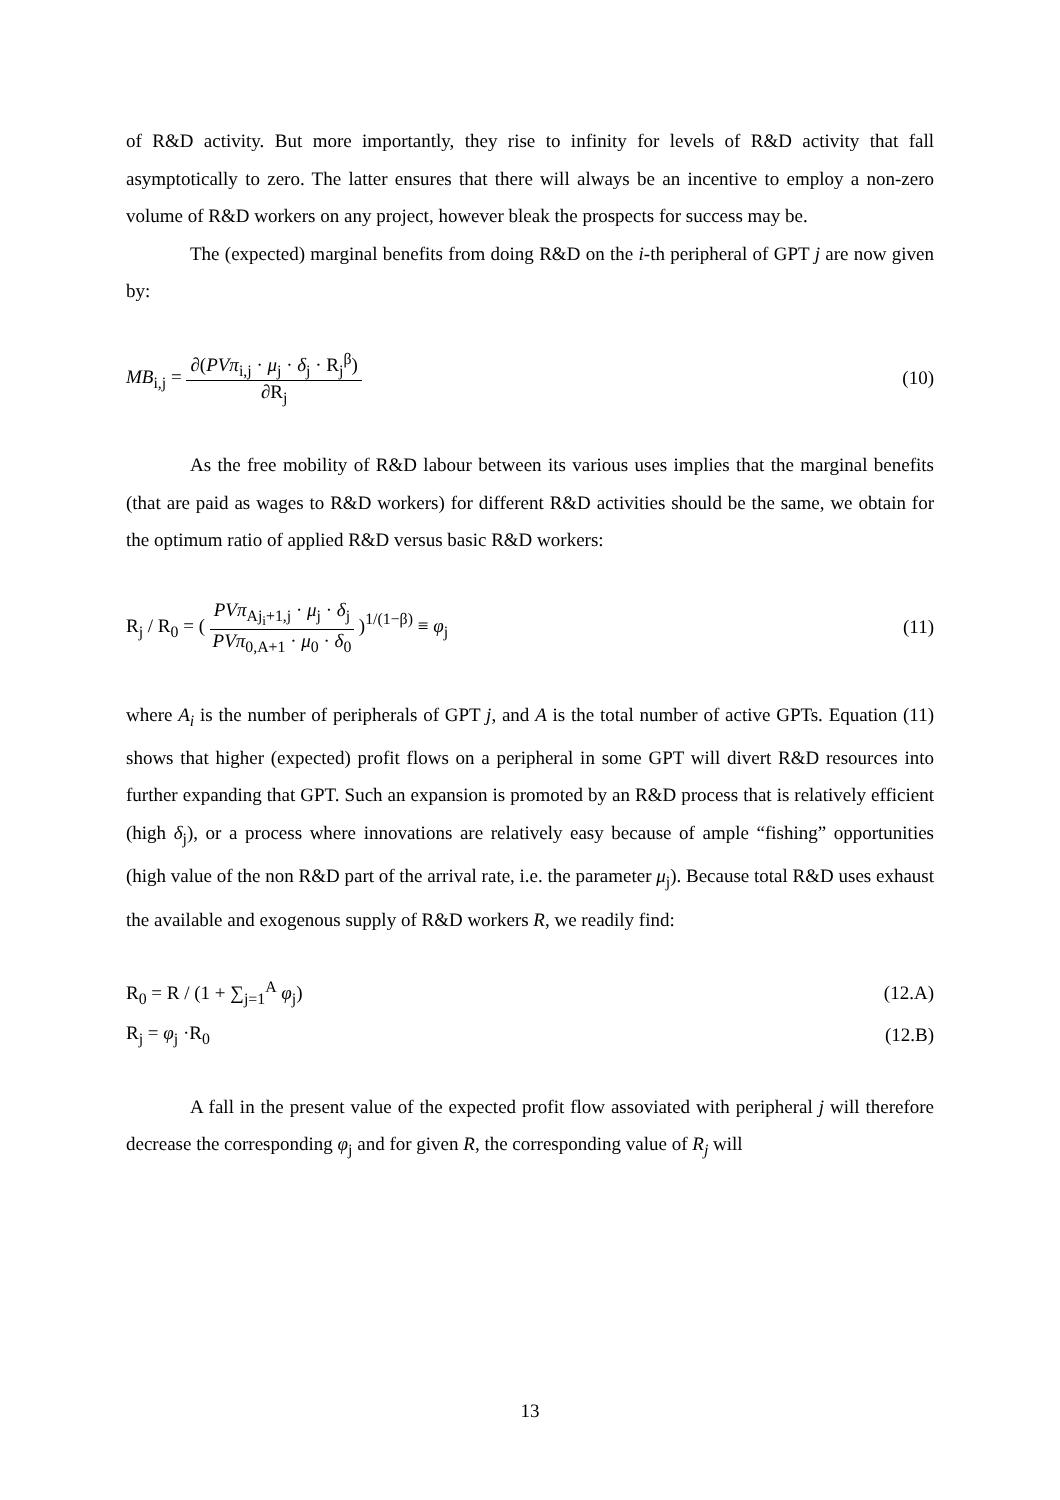of R&D activity. But more importantly, they rise to infinity for levels of R&D activity that fall asymptotically to zero. The latter ensures that there will always be an incentive to employ a non-zero volume of R&D workers on any project, however bleak the prospects for success may be.
The (expected) marginal benefits from doing R&D on the i-th peripheral of GPT j are now given by:
MB<sub>i,j</sub> = ∂(PVπ<sub>i,j</sub> · μ<sub>j</sub> · δ<sub>j</sub> · R<sub>j</sub><sup>β</sup>) ∂R<sub>j</sub> (10)
As the free mobility of R&D labour between its various uses implies that the marginal benefits (that are paid as wages to R&D workers) for different R&D activities should be the same, we obtain for the optimum ratio of applied R&D versus basic R&D workers:
R<sub>j</sub> / R<sub>0</sub> = ( PVπ<sub>Aj<sub>i</sub>+1,j</sub> · μ<sub>j</sub> · δ<sub>j</sub> PVπ<sub>0,A+1</sub> · μ<sub>0</sub> · δ<sub>0</sub> )<sup>1/(1−β)</sup> ≡ φ<sub>j</sub> (11)
where A<sub>i</sub> is the number of peripherals of GPT j, and A is the total number of active GPTs. Equation (11) shows that higher (expected) profit flows on a peripheral in some GPT will divert R&D resources into further expanding that GPT. Such an expansion is promoted by an R&D process that is relatively efficient (high δ<sub>j</sub>), or a process where innovations are relatively easy because of ample “fishing” opportunities (high value of the non R&D part of the arrival rate, i.e. the parameter μ<sub>j</sub>). Because total R&D uses exhaust the available and exogenous supply of R&D workers R, we readily find:
R<sub>0</sub> = R / (1 + ∑<sub>j=1</sub><sup>A</sup> φ<sub>j</sub>) (12.A)
R<sub>j</sub> = φ<sub>j</sub> ·R<sub>0</sub> (12.B)
A fall in the present value of the expected profit flow assoviated with peripheral j will therefore decrease the corresponding φ<sub>j</sub> and for given R, the corresponding value of R<sub>j</sub> will
13